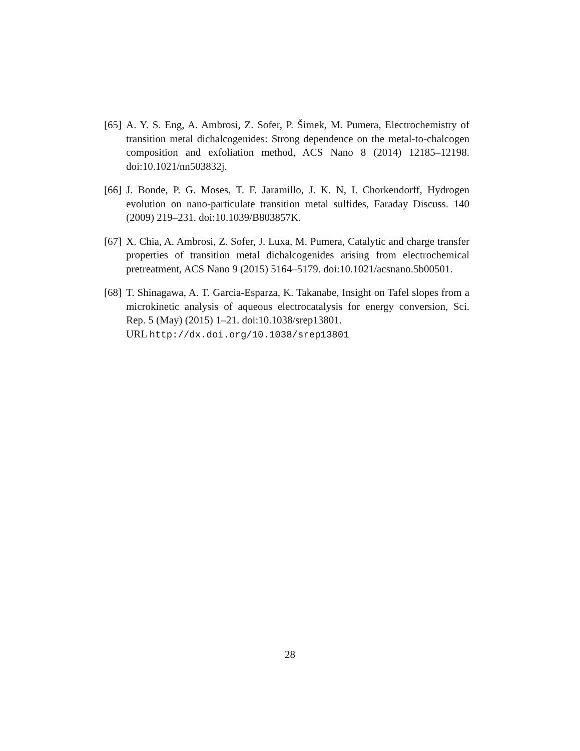[65]
A. Y. S. Eng, A. Ambrosi, Z. Sofer, P. Šimek, M. Pumera, Electrochemistry of transition metal dichalcogenides: Strong dependence on the metal-to-chalcogen composition and exfoliation method, ACS Nano 8 (2014) 12185–12198. doi:10.1021/nn503832j.
[66]
J. Bonde, P. G. Moses, T. F. Jaramillo, J. K. N, I. Chorkendorff, Hydrogen evolution on nano-particulate transition metal sulfides, Faraday Discuss. 140 (2009) 219–231. doi:10.1039/B803857K.
[67]
X. Chia, A. Ambrosi, Z. Sofer, J. Luxa, M. Pumera, Catalytic and charge transfer properties of transition metal dichalcogenides arising from electrochemical pretreatment, ACS Nano 9 (2015) 5164–5179. doi:10.1021/acsnano.5b00501.
[68]
T. Shinagawa, A. T. Garcia-Esparza, K. Takanabe, Insight on Tafel slopes from a microkinetic analysis of aqueous electrocatalysis for energy conversion, Sci. Rep. 5 (May) (2015) 1–21. doi:10.1038/srep13801.
URL http://dx.doi.org/10.1038/srep13801
28